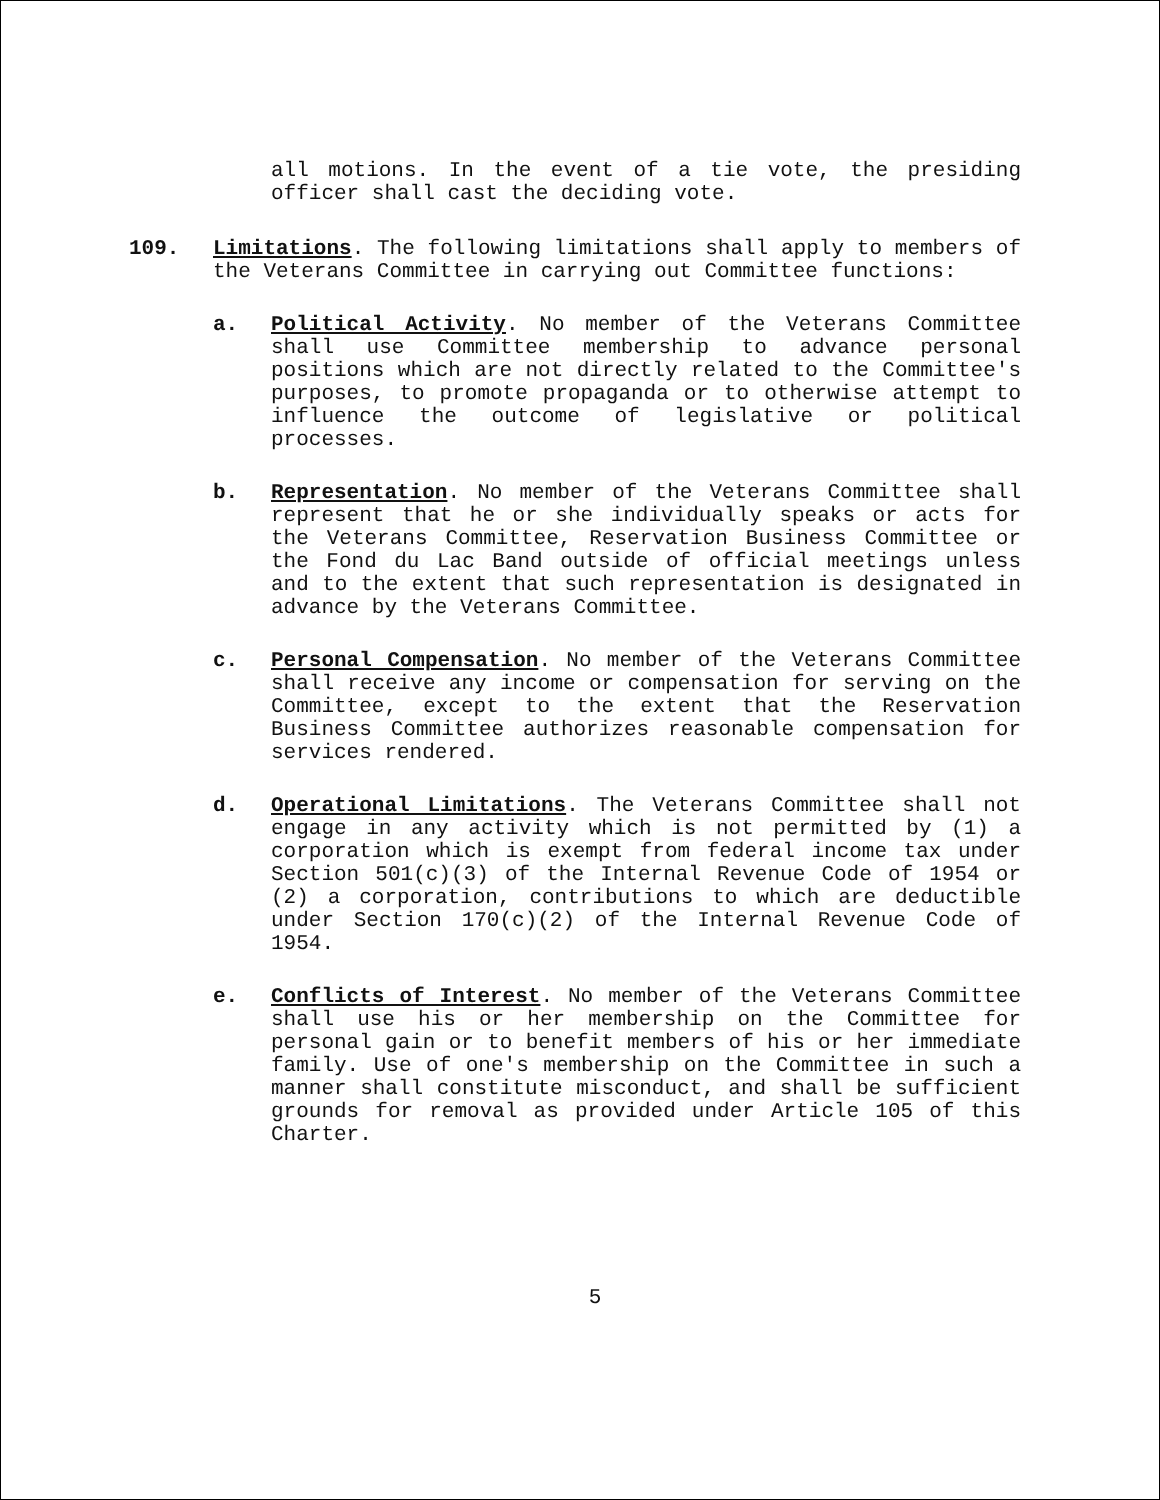all motions. In the event of a tie vote, the presiding officer shall cast the deciding vote.
109. Limitations. The following limitations shall apply to members of the Veterans Committee in carrying out Committee functions:
a. Political Activity. No member of the Veterans Committee shall use Committee membership to advance personal positions which are not directly related to the Committee's purposes, to promote propaganda or to otherwise attempt to influence the outcome of legislative or political processes.
b. Representation. No member of the Veterans Committee shall represent that he or she individually speaks or acts for the Veterans Committee, Reservation Business Committee or the Fond du Lac Band outside of official meetings unless and to the extent that such representation is designated in advance by the Veterans Committee.
c. Personal Compensation. No member of the Veterans Committee shall receive any income or compensation for serving on the Committee, except to the extent that the Reservation Business Committee authorizes reasonable compensation for services rendered.
d. Operational Limitations. The Veterans Committee shall not engage in any activity which is not permitted by (1) a corporation which is exempt from federal income tax under Section 501(c)(3) of the Internal Revenue Code of 1954 or (2) a corporation, contributions to which are deductible under Section 170(c)(2) of the Internal Revenue Code of 1954.
e. Conflicts of Interest. No member of the Veterans Committee shall use his or her membership on the Committee for personal gain or to benefit members of his or her immediate family. Use of one's membership on the Committee in such a manner shall constitute misconduct, and shall be sufficient grounds for removal as provided under Article 105 of this Charter.
5